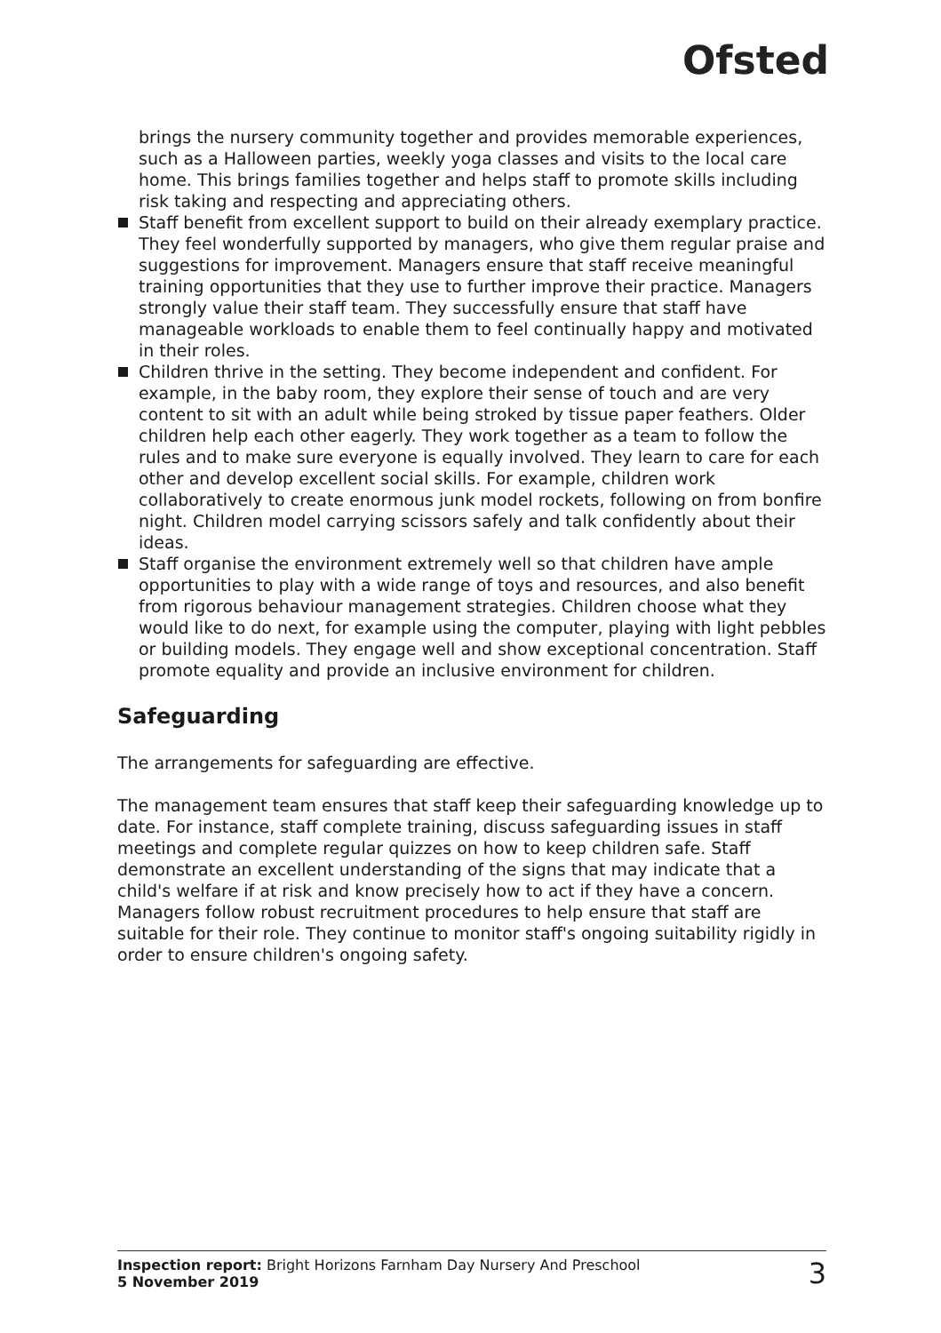Ofsted
brings the nursery community together and provides memorable experiences, such as a Halloween parties, weekly yoga classes and visits to the local care home. This brings families together and helps staff to promote skills including risk taking and respecting and appreciating others.
Staff benefit from excellent support to build on their already exemplary practice. They feel wonderfully supported by managers, who give them regular praise and suggestions for improvement. Managers ensure that staff receive meaningful training opportunities that they use to further improve their practice. Managers strongly value their staff team. They successfully ensure that staff have manageable workloads to enable them to feel continually happy and motivated in their roles.
Children thrive in the setting. They become independent and confident. For example, in the baby room, they explore their sense of touch and are very content to sit with an adult while being stroked by tissue paper feathers. Older children help each other eagerly. They work together as a team to follow the rules and to make sure everyone is equally involved. They learn to care for each other and develop excellent social skills. For example, children work collaboratively to create enormous junk model rockets, following on from bonfire night. Children model carrying scissors safely and talk confidently about their ideas.
Staff organise the environment extremely well so that children have ample opportunities to play with a wide range of toys and resources, and also benefit from rigorous behaviour management strategies. Children choose what they would like to do next, for example using the computer, playing with light pebbles or building models. They engage well and show exceptional concentration. Staff promote equality and provide an inclusive environment for children.
Safeguarding
The arrangements for safeguarding are effective.
The management team ensures that staff keep their safeguarding knowledge up to date. For instance, staff complete training, discuss safeguarding issues in staff meetings and complete regular quizzes on how to keep children safe. Staff demonstrate an excellent understanding of the signs that may indicate that a child's welfare if at risk and know precisely how to act if they have a concern. Managers follow robust recruitment procedures to help ensure that staff are suitable for their role. They continue to monitor staff's ongoing suitability rigidly in order to ensure children's ongoing safety.
Inspection report: Bright Horizons Farnham Day Nursery And Preschool
5 November 2019
3